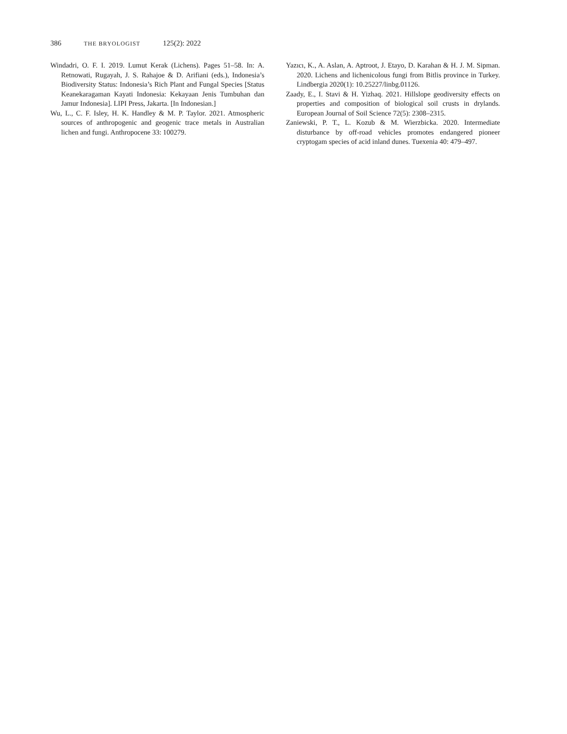386 THE BRYOLOGIST 125(2): 2022
Windadri, O. F. I. 2019. Lumut Kerak (Lichens). Pages 51–58. In: A. Retnowati, Rugayah, J. S. Rahajoe & D. Arifiani (eds.), Indonesia’s Biodiversity Status: Indonesia’s Rich Plant and Fungal Species [Status Keanekaragaman Kayati Indonesia: Kekayaan Jenis Tumbuhan dan Jamur Indonesia]. LIPI Press, Jakarta. [In Indonesian.]
Wu, L., C. F. Isley, H. K. Handley & M. P. Taylor. 2021. Atmospheric sources of anthropogenic and geogenic trace metals in Australian lichen and fungi. Anthropocene 33: 100279.
Yazıcı, K., A. Aslan, A. Aptroot, J. Etayo, D. Karahan & H. J. M. Sipman. 2020. Lichens and lichenicolous fungi from Bitlis province in Turkey. Lindbergia 2020(1): 10.25227/linbg.01126.
Zaady, E., I. Stavi & H. Yizhaq. 2021. Hillslope geodiversity effects on properties and composition of biological soil crusts in drylands. European Journal of Soil Science 72(5): 2308–2315.
Zaniewski, P. T., L. Kozub & M. Wierzbicka. 2020. Intermediate disturbance by off-road vehicles promotes endangered pioneer cryptogam species of acid inland dunes. Tuexenia 40: 479–497.